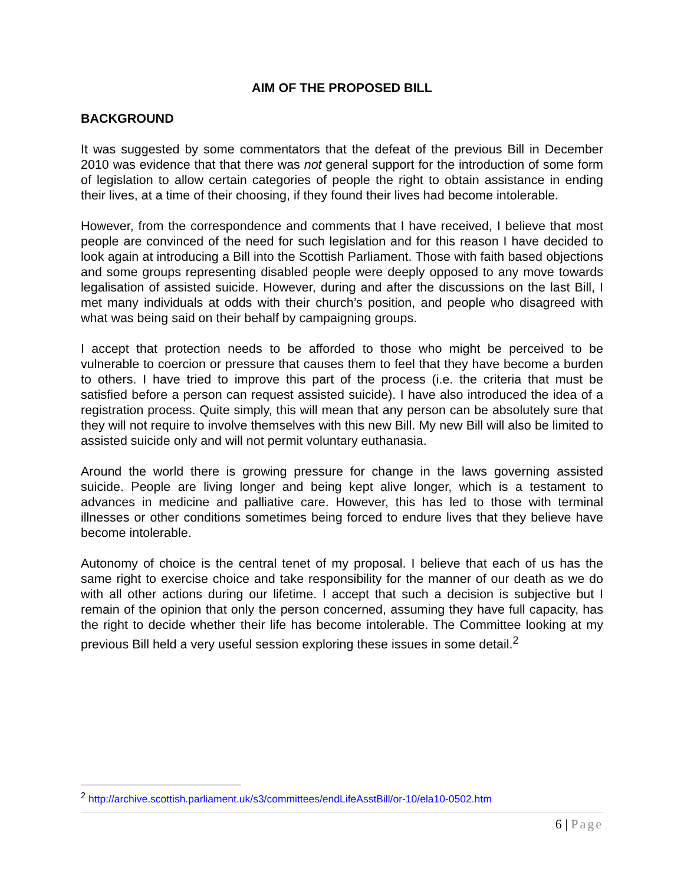AIM OF THE PROPOSED BILL
BACKGROUND
It was suggested by some commentators that the defeat of the previous Bill in December 2010 was evidence that that there was not general support for the introduction of some form of legislation to allow certain categories of people the right to obtain assistance in ending their lives, at a time of their choosing, if they found their lives had become intolerable.
However, from the correspondence and comments that I have received, I believe that most people are convinced of the need for such legislation and for this reason I have decided to look again at introducing a Bill into the Scottish Parliament. Those with faith based objections and some groups representing disabled people were deeply opposed to any move towards legalisation of assisted suicide. However, during and after the discussions on the last Bill, I met many individuals at odds with their church’s position, and people who disagreed with what was being said on their behalf by campaigning groups.
I accept that protection needs to be afforded to those who might be perceived to be vulnerable to coercion or pressure that causes them to feel that they have become a burden to others. I have tried to improve this part of the process (i.e. the criteria that must be satisfied before a person can request assisted suicide). I have also introduced the idea of a registration process. Quite simply, this will mean that any person can be absolutely sure that they will not require to involve themselves with this new Bill. My new Bill will also be limited to assisted suicide only and will not permit voluntary euthanasia.
Around the world there is growing pressure for change in the laws governing assisted suicide. People are living longer and being kept alive longer, which is a testament to advances in medicine and palliative care. However, this has led to those with terminal illnesses or other conditions sometimes being forced to endure lives that they believe have become intolerable.
Autonomy of choice is the central tenet of my proposal. I believe that each of us has the same right to exercise choice and take responsibility for the manner of our death as we do with all other actions during our lifetime. I accept that such a decision is subjective but I remain of the opinion that only the person concerned, assuming they have full capacity, has the right to decide whether their life has become intolerable. The Committee looking at my previous Bill held a very useful session exploring these issues in some detail.<sup>2</sup>
<sup>2</sup> http://archive.scottish.parliament.uk/s3/committees/endLifeAsstBill/or-10/ela10-0502.htm
6 | Page